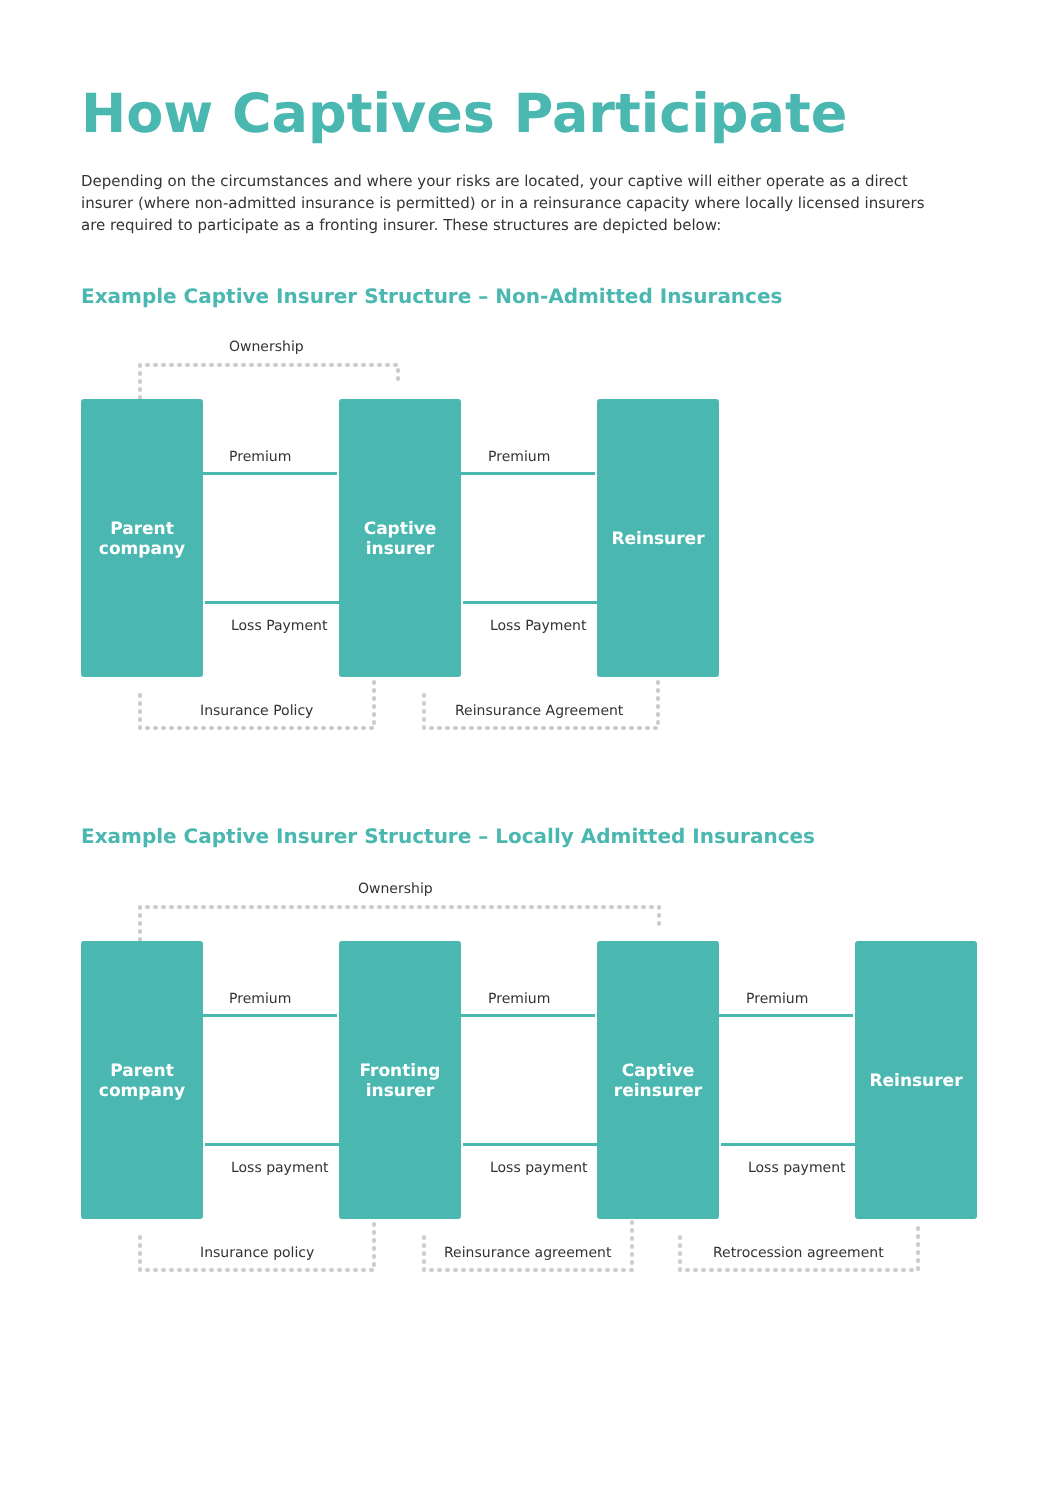How Captives Participate
Depending on the circumstances and where your risks are located, your captive will either operate as a direct insurer (where non-admitted insurance is permitted) or in a reinsurance capacity where locally licensed insurers are required to participate as a fronting insurer. These structures are depicted below:
Example Captive Insurer Structure – Non-Admitted Insurances
Ownership
Parent
company
Captive
insurer
Reinsurer
Premium Premium
Loss Payment Loss Payment
Insurance Policy Reinsurance Agreement
Example Captive Insurer Structure – Locally Admitted Insurances
Ownership
Parent
company
Fronting
insurer
Captive
reinsurer
Reinsurer
Premium Premium Premium
Loss payment Loss payment Loss payment
Insurance policy Reinsurance agreement Retrocession agreement